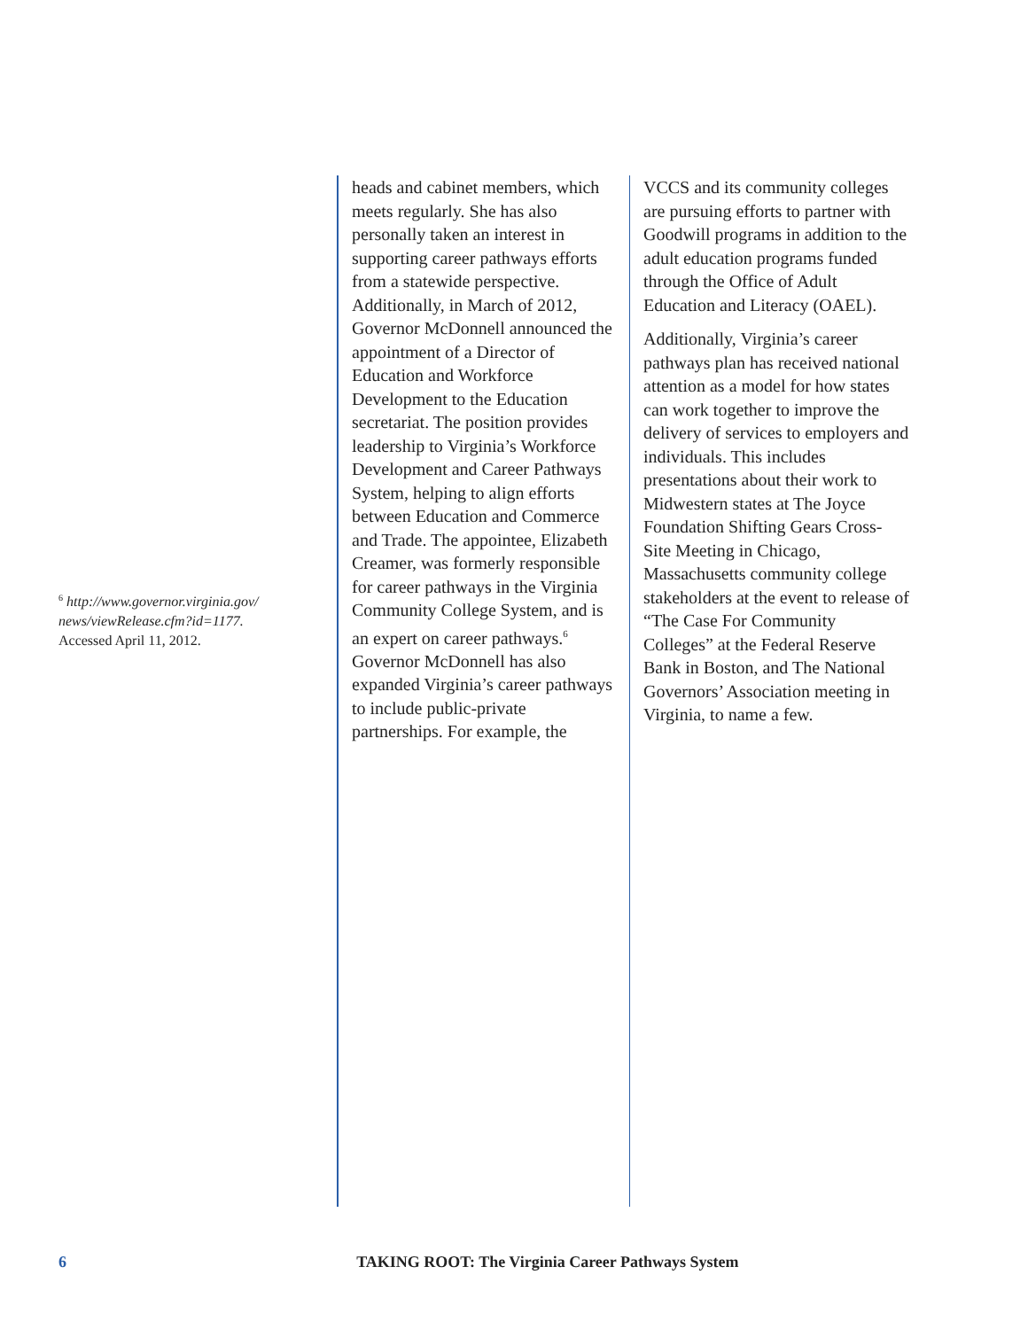<sup>6</sup> http://www.governor.virginia.gov/ news/viewRelease.cfm?id=1177.
Accessed April 11, 2012.
heads and cabinet members, which meets regularly. She has also personally taken an interest in supporting career pathways efforts from a statewide perspective. Additionally, in March of 2012, Governor McDonnell announced the appointment of a Director of Education and Workforce Development to the Education secretariat. The position provides leadership to Virginia’s Workforce Development and Career Pathways System, helping to align efforts between Education and Commerce and Trade. The appointee, Elizabeth Creamer, was formerly responsible for career pathways in the Virginia Community College System, and is an expert on career pathways.<sup>6</sup> Governor McDonnell has also expanded Virginia’s career pathways to include public-private partnerships. For example, the
VCCS and its community colleges are pursuing efforts to partner with Goodwill programs in addition to the adult education programs funded through the Office of Adult Education and Literacy (OAEL).
Additionally, Virginia’s career pathways plan has received national attention as a model for how states can work together to improve the delivery of services to employers and individuals. This includes presentations about their work to Midwestern states at The Joyce Foundation Shifting Gears Cross-Site Meeting in Chicago, Massachusetts community college stakeholders at the event to release of “The Case For Community Colleges” at the Federal Reserve Bank in Boston, and The National Governors’ Association meeting in Virginia, to name a few.
6 TAKING ROOT: The Virginia Career Pathways System